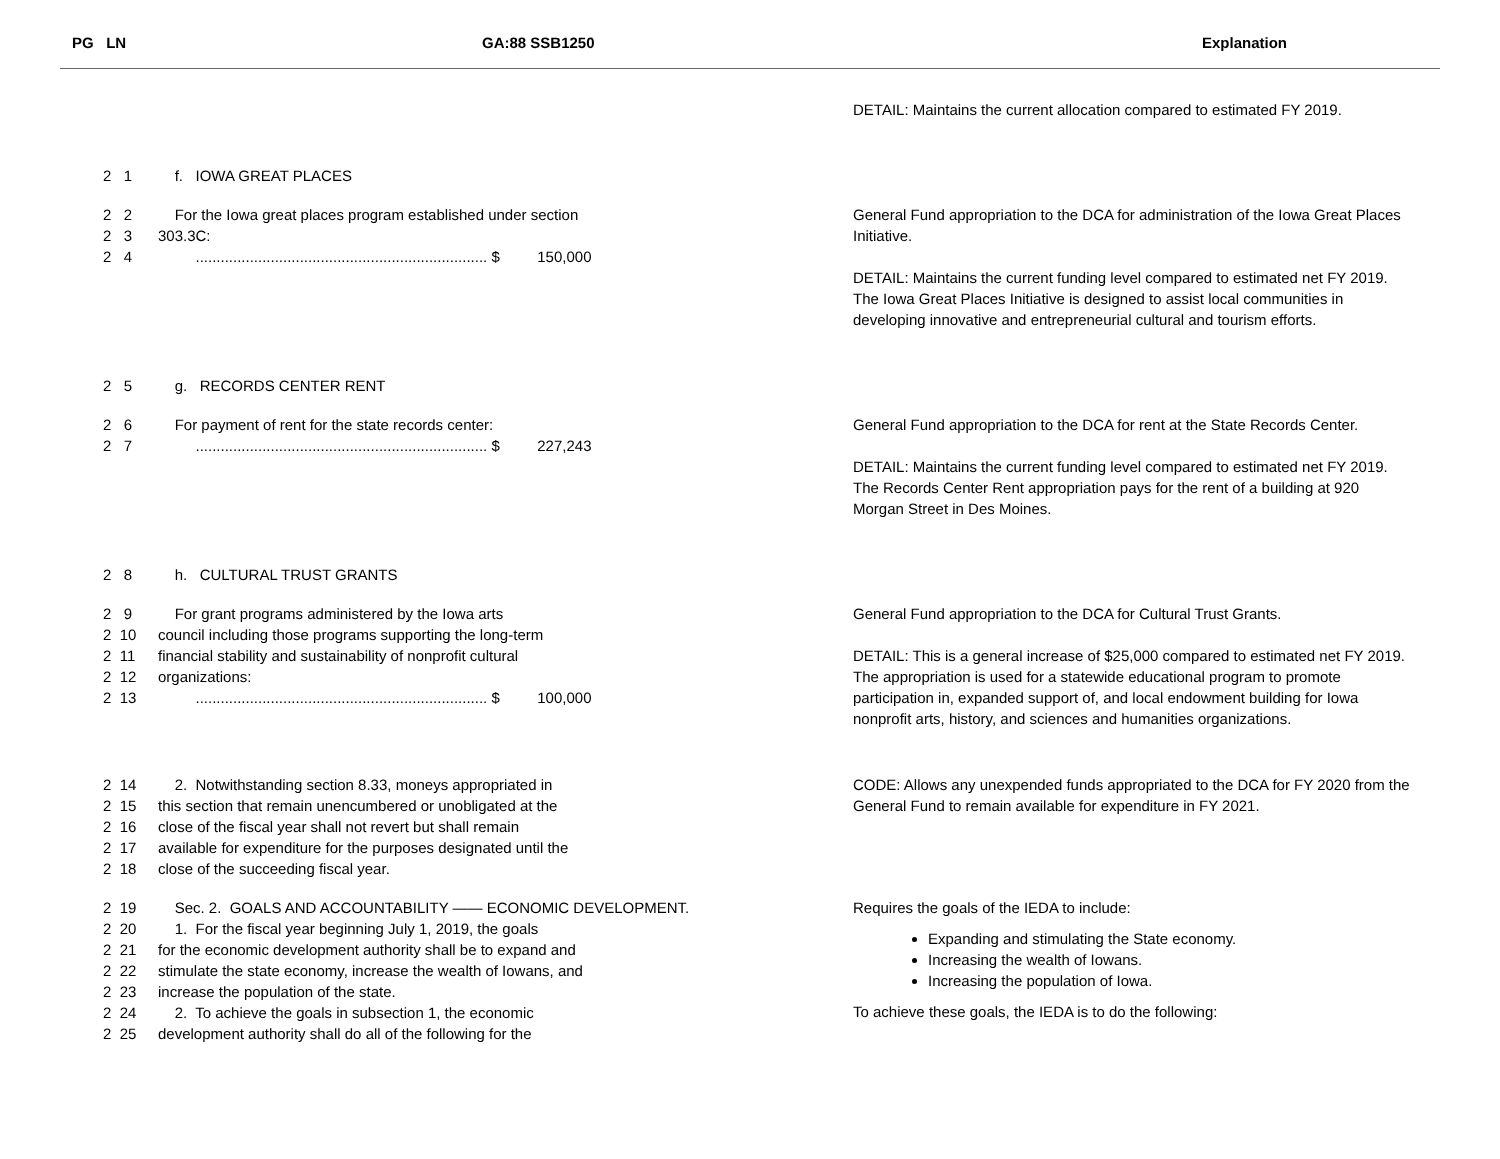PG LN
GA:88 SSB1250
Explanation
DETAIL: Maintains the current allocation compared to estimated FY 2019.
2 1 f. IOWA GREAT PLACES
2 2 For the Iowa great places program established under section
2 3 303.3C:
2 4 ...................................................................... $ 150,000
General Fund appropriation to the DCA for administration of the Iowa Great Places Initiative.
DETAIL: Maintains the current funding level compared to estimated net FY 2019. The Iowa Great Places Initiative is designed to assist local communities in developing innovative and entrepreneurial cultural and tourism efforts.
2 5 g. RECORDS CENTER RENT
2 6 For payment of rent for the state records center:
2 7 ...................................................................... $ 227,243
General Fund appropriation to the DCA for rent at the State Records Center.
DETAIL: Maintains the current funding level compared to estimated net FY 2019. The Records Center Rent appropriation pays for the rent of a building at 920 Morgan Street in Des Moines.
2 8 h. CULTURAL TRUST GRANTS
2 9 For grant programs administered by the Iowa arts
2 10 council including those programs supporting the long-term
2 11 financial stability and sustainability of nonprofit cultural
2 12 organizations:
2 13 ...................................................................... $ 100,000
General Fund appropriation to the DCA for Cultural Trust Grants.
DETAIL: This is a general increase of $25,000 compared to estimated net FY 2019. The appropriation is used for a statewide educational program to promote participation in, expanded support of, and local endowment building for Iowa nonprofit arts, history, and sciences and humanities organizations.
2 14 2. Notwithstanding section 8.33, moneys appropriated in
2 15 this section that remain unencumbered or unobligated at the
2 16 close of the fiscal year shall not revert but shall remain
2 17 available for expenditure for the purposes designated until the
2 18 close of the succeeding fiscal year.
CODE: Allows any unexpended funds appropriated to the DCA for FY 2020 from the General Fund to remain available for expenditure in FY 2021.
2 19 Sec. 2. GOALS AND ACCOUNTABILITY —— ECONOMIC DEVELOPMENT.
2 20 1. For the fiscal year beginning July 1, 2019, the goals
2 21 for the economic development authority shall be to expand and
2 22 stimulate the state economy, increase the wealth of Iowans, and
2 23 increase the population of the state.
2 24 2. To achieve the goals in subsection 1, the economic
2 25 development authority shall do all of the following for the
Requires the goals of the IEDA to include:
Expanding and stimulating the State economy.
Increasing the wealth of Iowans.
Increasing the population of Iowa.
To achieve these goals, the IEDA is to do the following: